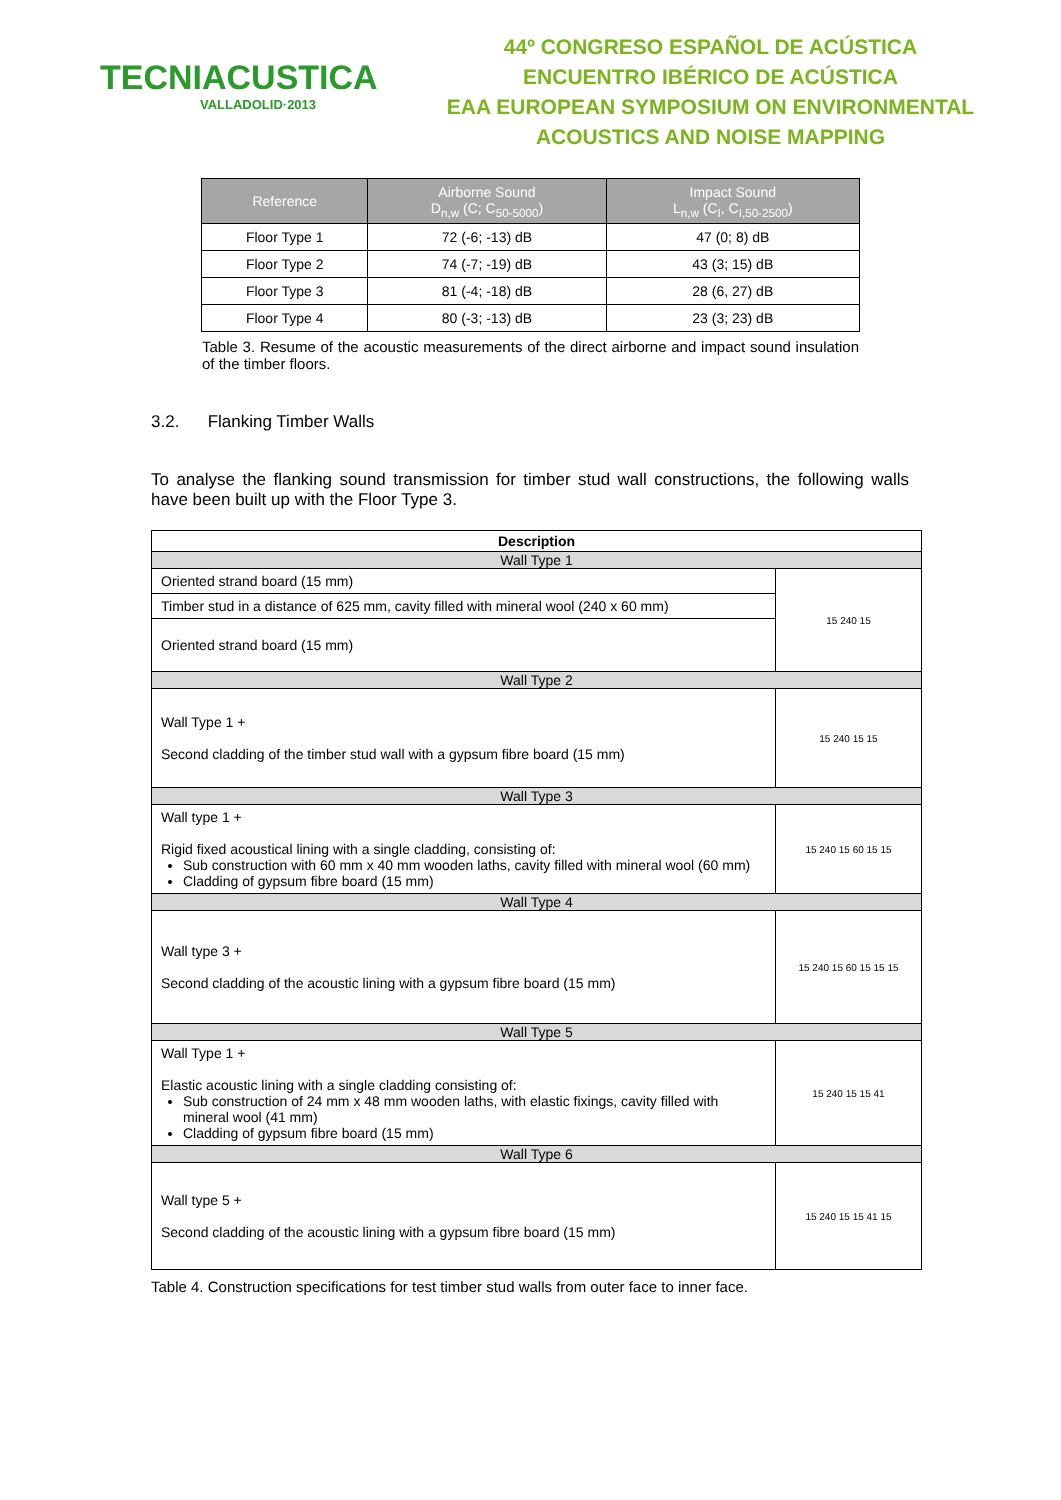TECNIACUSTICA
VALLADOLID·2013
44º CONGRESO ESPAÑOL DE ACÚSTICA
ENCUENTRO IBÉRICO DE ACÚSTICA
EAA EUROPEAN SYMPOSIUM ON ENVIRONMENTAL
ACOUSTICS AND NOISE MAPPING
| Reference | Airborne Sound D<sub>n,w</sub> (C; C<sub>50-5000</sub>) | Impact Sound L<sub>n,w</sub> (C<sub>I</sub>, C<sub>I,50-2500</sub>) |
| --- | --- | --- |
| Floor Type 1 | 72 (-6; -13) dB | 47 (0; 8) dB |
| Floor Type 2 | 74 (-7; -19) dB | 43 (3; 15) dB |
| Floor Type 3 | 81 (-4; -18) dB | 28 (6, 27) dB |
| Floor Type 4 | 80 (-3; -13) dB | 23 (3; 23) dB |
Table 3. Resume of the acoustic measurements of the direct airborne and impact sound insulation of the timber floors.
3.2. Flanking Timber Walls
To analyse the flanking sound transmission for timber stud wall constructions, the following walls have been built up with the Floor Type 3.
| Description | |
| Wall Type 1 | |
| Oriented strand board (15 mm) | 15 240 15 |
| Timber stud in a distance of 625 mm, cavity filled with mineral wool (240 x 60 mm) | |
| Oriented strand board (15 mm) | |
| Wall Type 2 | |
| Wall Type 1 + Second cladding of the timber stud wall with a gypsum fibre board (15 mm) | 15 240 15 15 |
| Wall Type 3 | |
| Wall type 1 + Rigid fixed acoustical lining with a single cladding, consisting of: Sub construction with 60 mm x 40 mm wooden laths, cavity filled with mineral wool (60 mm) Cladding of gypsum fibre board (15 mm) | 15 240 15 60 15 15 |
| Wall Type 4 | |
| Wall type 3 + Second cladding of the acoustic lining with a gypsum fibre board (15 mm) | 15 240 15 60 15 15 15 |
| Wall Type 5 | |
| Wall Type 1 + Elastic acoustic lining with a single cladding consisting of: Sub construction of 24 mm x 48 mm wooden laths, with elastic fixings, cavity filled with mineral wool (41 mm) Cladding of gypsum fibre board (15 mm) | 15 240 15 15 41 |
| Wall Type 6 | |
| Wall type 5 + Second cladding of the acoustic lining with a gypsum fibre board (15 mm) | 15 240 15 15 41 15 |
Table 4. Construction specifications for test timber stud walls from outer face to inner face.